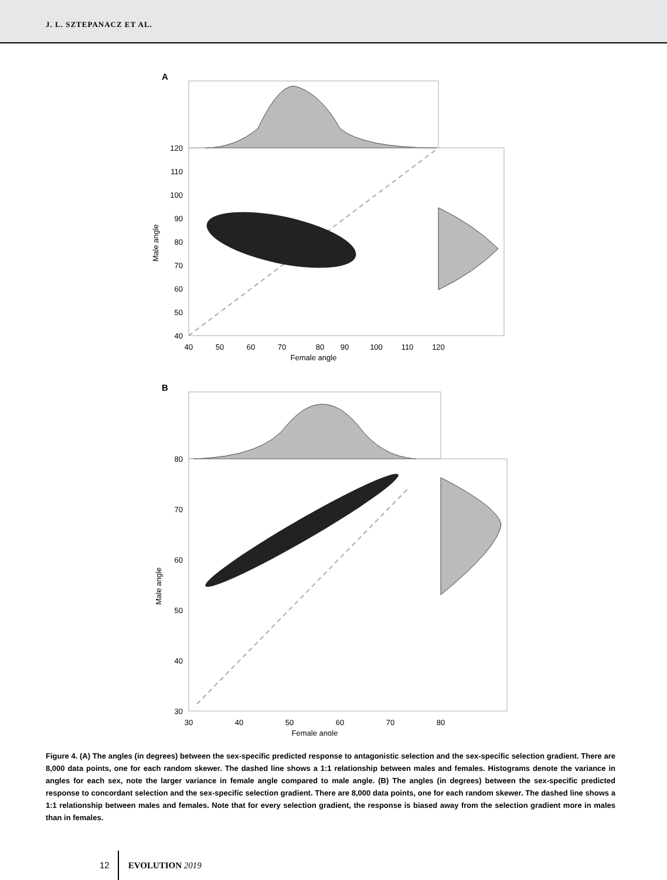J. L. SZTEPANACZ ET AL.
A
120
110
100
90
80
70
60
50
40
40
50
60
70
80
90
100
110
120
Female angle
Male angle
B
80
70
60
50
40
30
30
40
50
60
70
80
Female angle
Male angle
Figure 4. (A) The angles (in degrees) between the sex-specific predicted response to antagonistic selection and the sex-specific selection gradient. There are 8,000 data points, one for each random skewer. The dashed line shows a 1:1 relationship between males and females. Histograms denote the variance in angles for each sex, note the larger variance in female angle compared to male angle. (B) The angles (in degrees) between the sex-specific predicted response to concordant selection and the sex-specific selection gradient. There are 8,000 data points, one for each random skewer. The dashed line shows a 1:1 relationship between males and females. Note that for every selection gradient, the response is biased away from the selection gradient more in males than in females.
12 EVOLUTION 2019